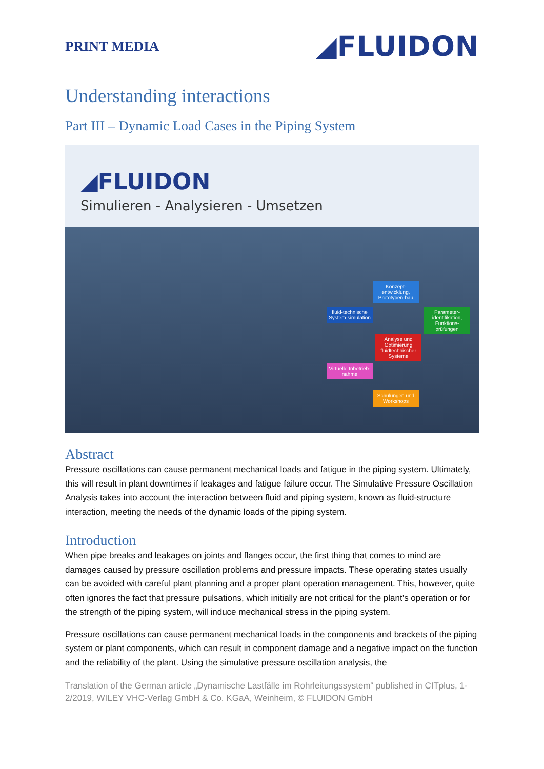PRINT MEDIA
◢FLUIDON
Understanding interactions
Part III – Dynamic Load Cases in the Piping System
◢FLUIDON
Simulieren - Analysieren - Umsetzen
Konzept-entwicklung, Prototypen-bau
fluid-technische System-simulation
Parameter-identifikation, Funktions-prüfungen
Analyse und Optimierung fluidtechnischer Systeme
Virtuelle Inbetrieb-nahme
Schulungen und Workshops
Abstract
Pressure oscillations can cause permanent mechanical loads and fatigue in the piping system. Ultimately, this will result in plant downtimes if leakages and fatigue failure occur. The Simulative Pressure Oscillation Analysis takes into account the interaction between fluid and piping system, known as fluid-structure interaction, meeting the needs of the dynamic loads of the piping system.
Introduction
When pipe breaks and leakages on joints and flanges occur, the first thing that comes to mind are damages caused by pressure oscillation problems and pressure impacts. These operating states usually can be avoided with careful plant planning and a proper plant operation management. This, however, quite often ignores the fact that pressure pulsations, which initially are not critical for the plant’s operation or for the strength of the piping system, will induce mechanical stress in the piping system.
Pressure oscillations can cause permanent mechanical loads in the components and brackets of the piping system or plant components, which can result in component damage and a negative impact on the function and the reliability of the plant. Using the simulative pressure oscillation analysis, the
Translation of the German article „Dynamische Lastfälle im Rohrleitungssystem“ published in CITplus, 1-2/2019, WILEY VHC-Verlag GmbH & Co. KGaA, Weinheim, © FLUIDON GmbH